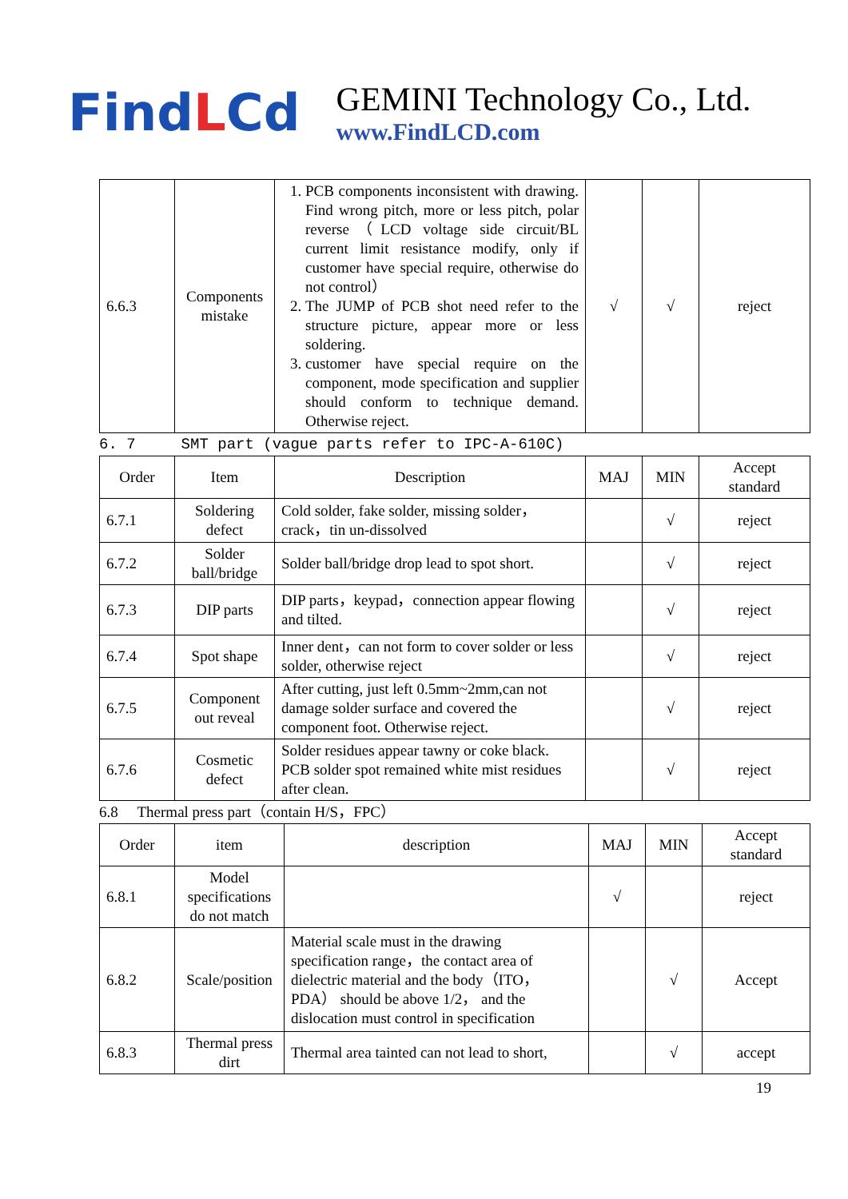FindLCd
GEMINI Technology Co., Ltd.
www.FindLCD.com
| 6.6.3 | Components mistake | 1. PCB components inconsistent with drawing. Find wrong pitch, more or less pitch, polar reverse（LCD voltage side circuit/BL current limit resistance modify, only if customer have special require, otherwise do not control） 2. The JUMP of PCB shot need refer to the structure picture, appear more or less soldering. 3. customer have special require on the component, mode specification and supplier should conform to technique demand. Otherwise reject. | √ | √ | reject |
6. 7 SMT part (vague parts refer to IPC-A-610C)
| Order | Item | Description | MAJ | MIN | Accept standard |
| --- | --- | --- | --- | --- | --- |
| 6.7.1 | Soldering defect | Cold solder, fake solder, missing solder，crack，tin un-dissolved | | √ | reject |
| 6.7.2 | Solder ball/bridge | Solder ball/bridge drop lead to spot short. | | √ | reject |
| 6.7.3 | DIP parts | DIP parts，keypad，connection appear flowing and tilted. | | √ | reject |
| 6.7.4 | Spot shape | Inner dent，can not form to cover solder or less solder, otherwise reject | | √ | reject |
| 6.7.5 | Component out reveal | After cutting, just left 0.5mm~2mm,can not damage solder surface and covered the component foot. Otherwise reject. | | √ | reject |
| 6.7.6 | Cosmetic defect | Solder residues appear tawny or coke black. PCB solder spot remained white mist residues after clean. | | √ | reject |
6.8 Thermal press part（contain H/S，FPC）
| Order | item | description | MAJ | MIN | Accept standard |
| --- | --- | --- | --- | --- | --- |
| 6.8.1 | Model specifications do not match | | √ | | reject |
| 6.8.2 | Scale/position | Material scale must in the drawing specification range，the contact area of dielectric material and the body（ITO，PDA） should be above 1/2， and the dislocation must control in specification | | √ | Accept |
| 6.8.3 | Thermal press dirt | Thermal area tainted can not lead to short, | | √ | accept |
19